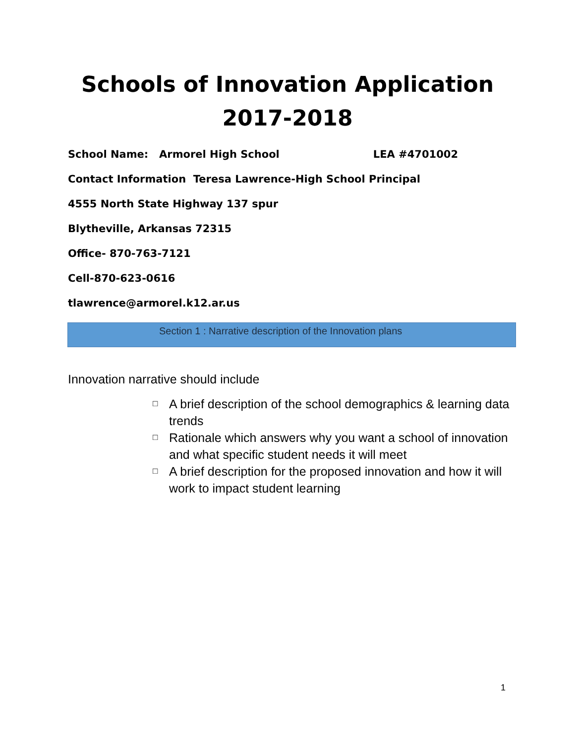Schools of Innovation Application
2017-2018
School Name: Armorel High School LEA #4701002
Contact Information Teresa Lawrence-High School Principal
4555 North State Highway 137 spur
Blytheville, Arkansas 72315
Office- 870-763-7121
Cell-870-623-0616
tlawrence@armorel.k12.ar.us
Section 1 : Narrative description of the Innovation plans
Innovation narrative should include
□ A brief description of the school demographics & learning data trends
□ Rationale which answers why you want a school of innovation and what specific student needs it will meet
□ A brief description for the proposed innovation and how it will work to impact student learning
1